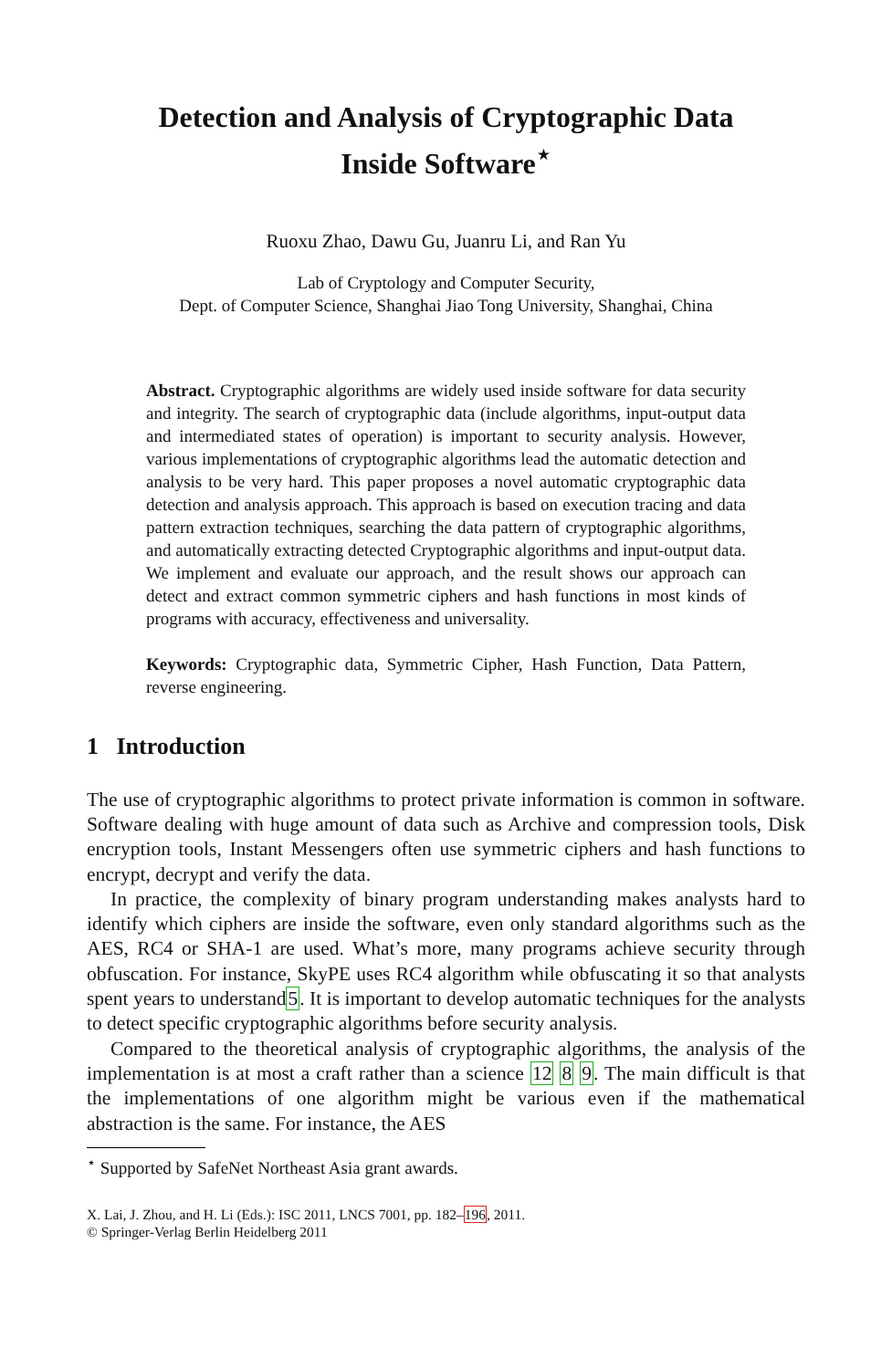Detection and Analysis of Cryptographic Data
Inside Software<sup>⋆</sup>
Ruoxu Zhao, Dawu Gu, Juanru Li, and Ran Yu
Lab of Cryptology and Computer Security,
Dept. of Computer Science, Shanghai Jiao Tong University, Shanghai, China
Abstract. Cryptographic algorithms are widely used inside software for data security and integrity. The search of cryptographic data (include algorithms, input-output data and intermediated states of operation) is important to security analysis. However, various implementations of cryptographic algorithms lead the automatic detection and analysis to be very hard. This paper proposes a novel automatic cryptographic data detection and analysis approach. This approach is based on execution tracing and data pattern extraction techniques, searching the data pattern of cryptographic algorithms, and automatically extracting detected Cryptographic algorithms and input-output data. We implement and evaluate our approach, and the result shows our approach can detect and extract common symmetric ciphers and hash functions in most kinds of programs with accuracy, effectiveness and universality.
Keywords: Cryptographic data, Symmetric Cipher, Hash Function, Data Pattern, reverse engineering.
1 Introduction
The use of cryptographic algorithms to protect private information is common in software. Software dealing with huge amount of data such as Archive and compression tools, Disk encryption tools, Instant Messengers often use symmetric ciphers and hash functions to encrypt, decrypt and verify the data.
In practice, the complexity of binary program understanding makes analysts hard to identify which ciphers are inside the software, even only standard algorithms such as the AES, RC4 or SHA-1 are used. What’s more, many programs achieve security through obfuscation. For instance, SkyPE uses RC4 algorithm while obfuscating it so that analysts spent years to understand5. It is important to develop automatic techniques for the analysts to detect specific cryptographic algorithms before security analysis.
Compared to the theoretical analysis of cryptographic algorithms, the analysis of the implementation is at most a craft rather than a science 12 8 9. The main difficult is that the implementations of one algorithm might be various even if the mathematical abstraction is the same. For instance, the AES
<sup>⋆</sup> Supported by SafeNet Northeast Asia grant awards.
X. Lai, J. Zhou, and H. Li (Eds.): ISC 2011, LNCS 7001, pp. 182–196, 2011.
© Springer-Verlag Berlin Heidelberg 2011